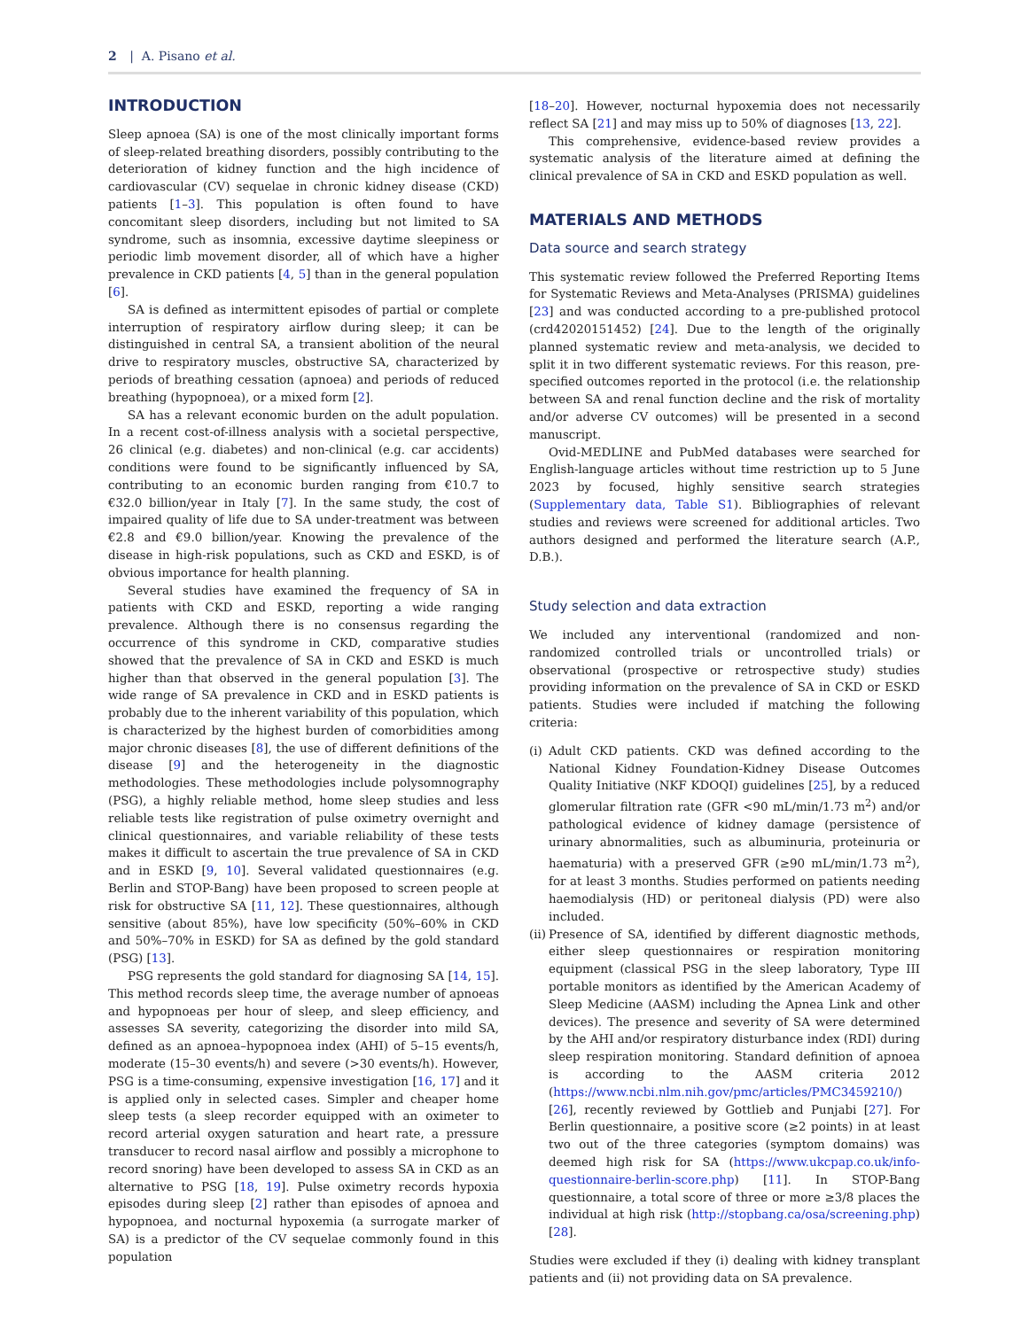2 | A. Pisano et al.
INTRODUCTION
Sleep apnoea (SA) is one of the most clinically important forms of sleep-related breathing disorders, possibly contributing to the deterioration of kidney function and the high incidence of cardiovascular (CV) sequelae in chronic kidney disease (CKD) patients [1–3]. This population is often found to have concomitant sleep disorders, including but not limited to SA syndrome, such as insomnia, excessive daytime sleepiness or periodic limb movement disorder, all of which have a higher prevalence in CKD patients [4, 5] than in the general population [6].
SA is defined as intermittent episodes of partial or complete interruption of respiratory airflow during sleep; it can be distinguished in central SA, a transient abolition of the neural drive to respiratory muscles, obstructive SA, characterized by periods of breathing cessation (apnoea) and periods of reduced breathing (hypopnoea), or a mixed form [2].
SA has a relevant economic burden on the adult population. In a recent cost-of-illness analysis with a societal perspective, 26 clinical (e.g. diabetes) and non-clinical (e.g. car accidents) conditions were found to be significantly influenced by SA, contributing to an economic burden ranging from €10.7 to €32.0 billion/year in Italy [7]. In the same study, the cost of impaired quality of life due to SA under-treatment was between €2.8 and €9.0 billion/year. Knowing the prevalence of the disease in high-risk populations, such as CKD and ESKD, is of obvious importance for health planning.
Several studies have examined the frequency of SA in patients with CKD and ESKD, reporting a wide ranging prevalence. Although there is no consensus regarding the occurrence of this syndrome in CKD, comparative studies showed that the prevalence of SA in CKD and ESKD is much higher than that observed in the general population [3]. The wide range of SA prevalence in CKD and in ESKD patients is probably due to the inherent variability of this population, which is characterized by the highest burden of comorbidities among major chronic diseases [8], the use of different definitions of the disease [9] and the heterogeneity in the diagnostic methodologies. These methodologies include polysomnography (PSG), a highly reliable method, home sleep studies and less reliable tests like registration of pulse oximetry overnight and clinical questionnaires, and variable reliability of these tests makes it difficult to ascertain the true prevalence of SA in CKD and in ESKD [9, 10]. Several validated questionnaires (e.g. Berlin and STOP-Bang) have been proposed to screen people at risk for obstructive SA [11, 12]. These questionnaires, although sensitive (about 85%), have low specificity (50%–60% in CKD and 50%–70% in ESKD) for SA as defined by the gold standard (PSG) [13].
PSG represents the gold standard for diagnosing SA [14, 15]. This method records sleep time, the average number of apnoeas and hypopnoeas per hour of sleep, and sleep efficiency, and assesses SA severity, categorizing the disorder into mild SA, defined as an apnoea–hypopnoea index (AHI) of 5–15 events/h, moderate (15–30 events/h) and severe (>30 events/h). However, PSG is a time-consuming, expensive investigation [16, 17] and it is applied only in selected cases. Simpler and cheaper home sleep tests (a sleep recorder equipped with an oximeter to record arterial oxygen saturation and heart rate, a pressure transducer to record nasal airflow and possibly a microphone to record snoring) have been developed to assess SA in CKD as an alternative to PSG [18, 19]. Pulse oximetry records hypoxia episodes during sleep [2] rather than episodes of apnoea and hypopnoea, and nocturnal hypoxemia (a surrogate marker of SA) is a predictor of the CV sequelae commonly found in this population
[18–20]. However, nocturnal hypoxemia does not necessarily reflect SA [21] and may miss up to 50% of diagnoses [13, 22].
This comprehensive, evidence-based review provides a systematic analysis of the literature aimed at defining the clinical prevalence of SA in CKD and ESKD population as well.
MATERIALS AND METHODS
Data source and search strategy
This systematic review followed the Preferred Reporting Items for Systematic Reviews and Meta-Analyses (PRISMA) guidelines [23] and was conducted according to a pre-published protocol (crd42020151452) [24]. Due to the length of the originally planned systematic review and meta-analysis, we decided to split it in two different systematic reviews. For this reason, pre-specified outcomes reported in the protocol (i.e. the relationship between SA and renal function decline and the risk of mortality and/or adverse CV outcomes) will be presented in a second manuscript.
Ovid-MEDLINE and PubMed databases were searched for English-language articles without time restriction up to 5 June 2023 by focused, highly sensitive search strategies (Supplementary data, Table S1). Bibliographies of relevant studies and reviews were screened for additional articles. Two authors designed and performed the literature search (A.P., D.B.).
Study selection and data extraction
We included any interventional (randomized and non-randomized controlled trials or uncontrolled trials) or observational (prospective or retrospective study) studies providing information on the prevalence of SA in CKD or ESKD patients. Studies were included if matching the following criteria:
(i)
Adult CKD patients. CKD was defined according to the National Kidney Foundation-Kidney Disease Outcomes Quality Initiative (NKF KDOQI) guidelines [25], by a reduced glomerular filtration rate (GFR <90 mL/min/1.73 m<sup>2</sup>) and/or pathological evidence of kidney damage (persistence of urinary abnormalities, such as albuminuria, proteinuria or haematuria) with a preserved GFR (≥90 mL/min/1.73 m<sup>2</sup>), for at least 3 months. Studies performed on patients needing haemodialysis (HD) or peritoneal dialysis (PD) were also included.
(ii)
Presence of SA, identified by different diagnostic methods, either sleep questionnaires or respiration monitoring equipment (classical PSG in the sleep laboratory, Type III portable monitors as identified by the American Academy of Sleep Medicine (AASM) including the Apnea Link and other devices). The presence and severity of SA were determined by the AHI and/or respiratory disturbance index (RDI) during sleep respiration monitoring. Standard definition of apnoea is according to the AASM criteria 2012 (https://www.ncbi.nlm.nih.gov/pmc/articles/PMC3459210/) [26], recently reviewed by Gottlieb and Punjabi [27]. For Berlin questionnaire, a positive score (≥2 points) in at least two out of the three categories (symptom domains) was deemed high risk for SA (https://www.ukcpap.co.uk/info-questionnaire-berlin-score.php) [11]. In STOP-Bang questionnaire, a total score of three or more ≥3/8 places the individual at high risk (http://stopbang.ca/osa/screening.php) [28].
Studies were excluded if they (i) dealing with kidney transplant patients and (ii) not providing data on SA prevalence.